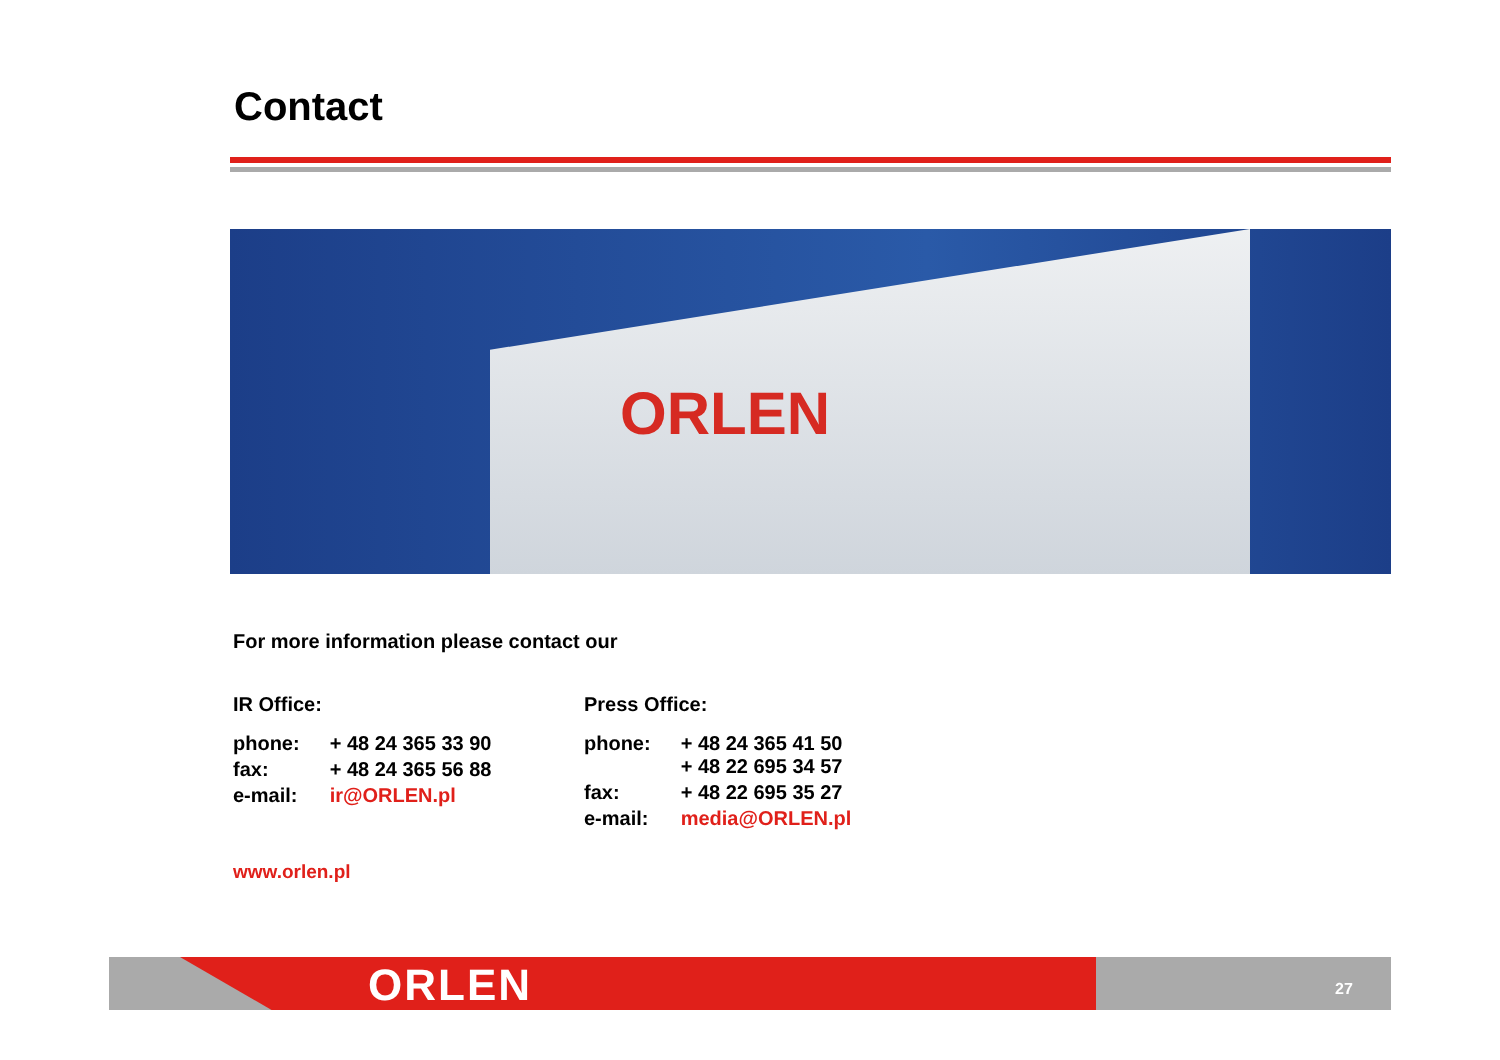Contact
ORLEN
For more information please contact our
IR Office:
| phone: | + 48 24 365 33 90 |
| fax: | + 48 24 365 56 88 |
| e-mail: | ir@ORLEN.pl |
Press Office:
| phone: | + 48 24 365 41 50 + 48 22 695 34 57 |
| fax: | + 48 22 695 35 27 |
| e-mail: | media@ORLEN.pl |
www.orlen.pl
ORLEN 27